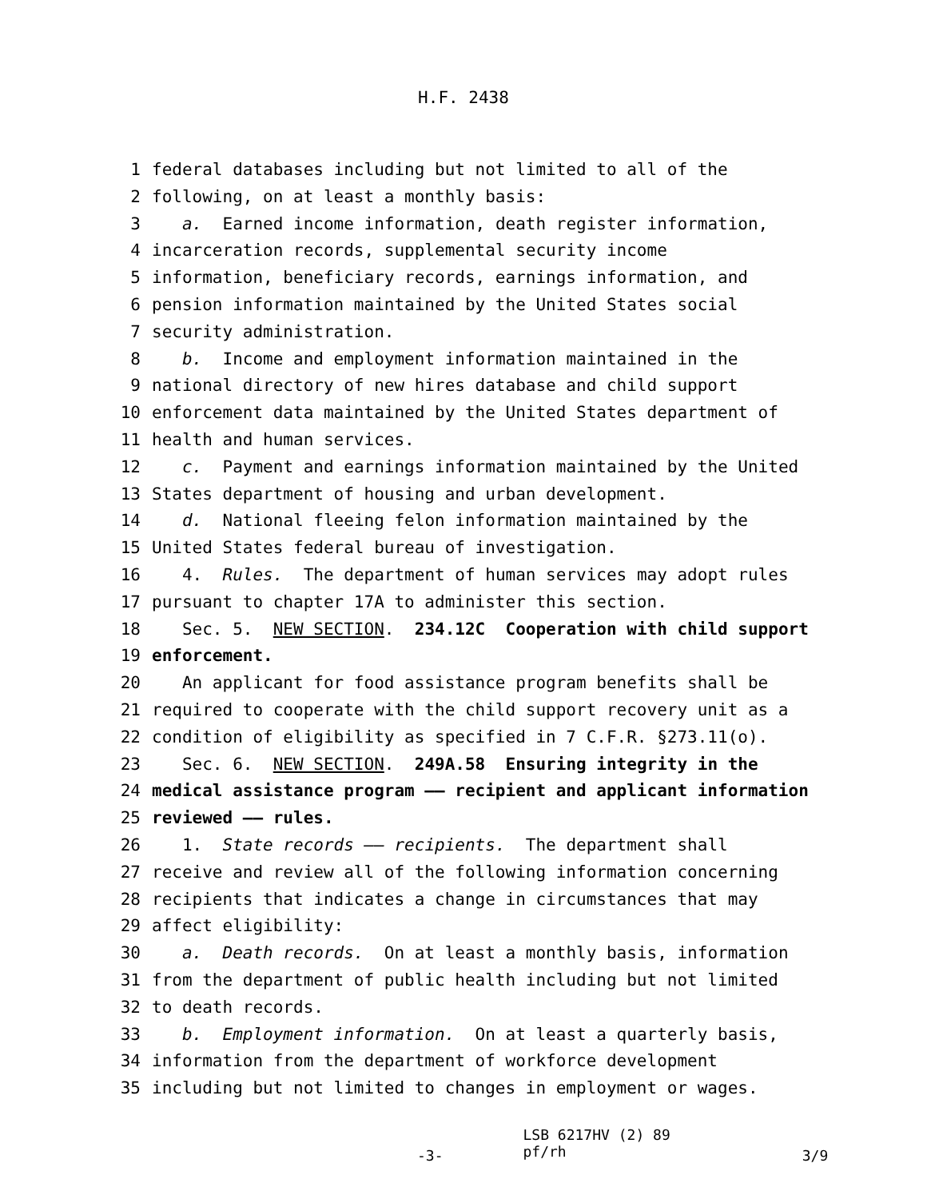H.F. 2438
1 federal databases including but not limited to all of the
2 following, on at least a monthly basis:
3 a. Earned income information, death register information,
4 incarceration records, supplemental security income
5 information, beneficiary records, earnings information, and
6 pension information maintained by the United States social
7 security administration.
8 b. Income and employment information maintained in the
9 national directory of new hires database and child support
10 enforcement data maintained by the United States department of
11 health and human services.
12 c. Payment and earnings information maintained by the United
13 States department of housing and urban development.
14 d. National fleeing felon information maintained by the
15 United States federal bureau of investigation.
16 4. Rules. The department of human services may adopt rules
17 pursuant to chapter 17A to administer this section.
18 Sec. 5. NEW SECTION. 234.12C Cooperation with child support
19 enforcement.
20 An applicant for food assistance program benefits shall be
21 required to cooperate with the child support recovery unit as a
22 condition of eligibility as specified in 7 C.F.R. §273.11(o).
23 Sec. 6. NEW SECTION. 249A.58 Ensuring integrity in the
24 medical assistance program —— recipient and applicant information
25 reviewed —— rules.
26 1. State records —— recipients. The department shall
27 receive and review all of the following information concerning
28 recipients that indicates a change in circumstances that may
29 affect eligibility:
30 a. Death records. On at least a monthly basis, information
31 from the department of public health including but not limited
32 to death records.
33 b. Employment information. On at least a quarterly basis,
34 information from the department of workforce development
35 including but not limited to changes in employment or wages.
-3-
LSB 6217HV (2) 89 pf/rh
3/9